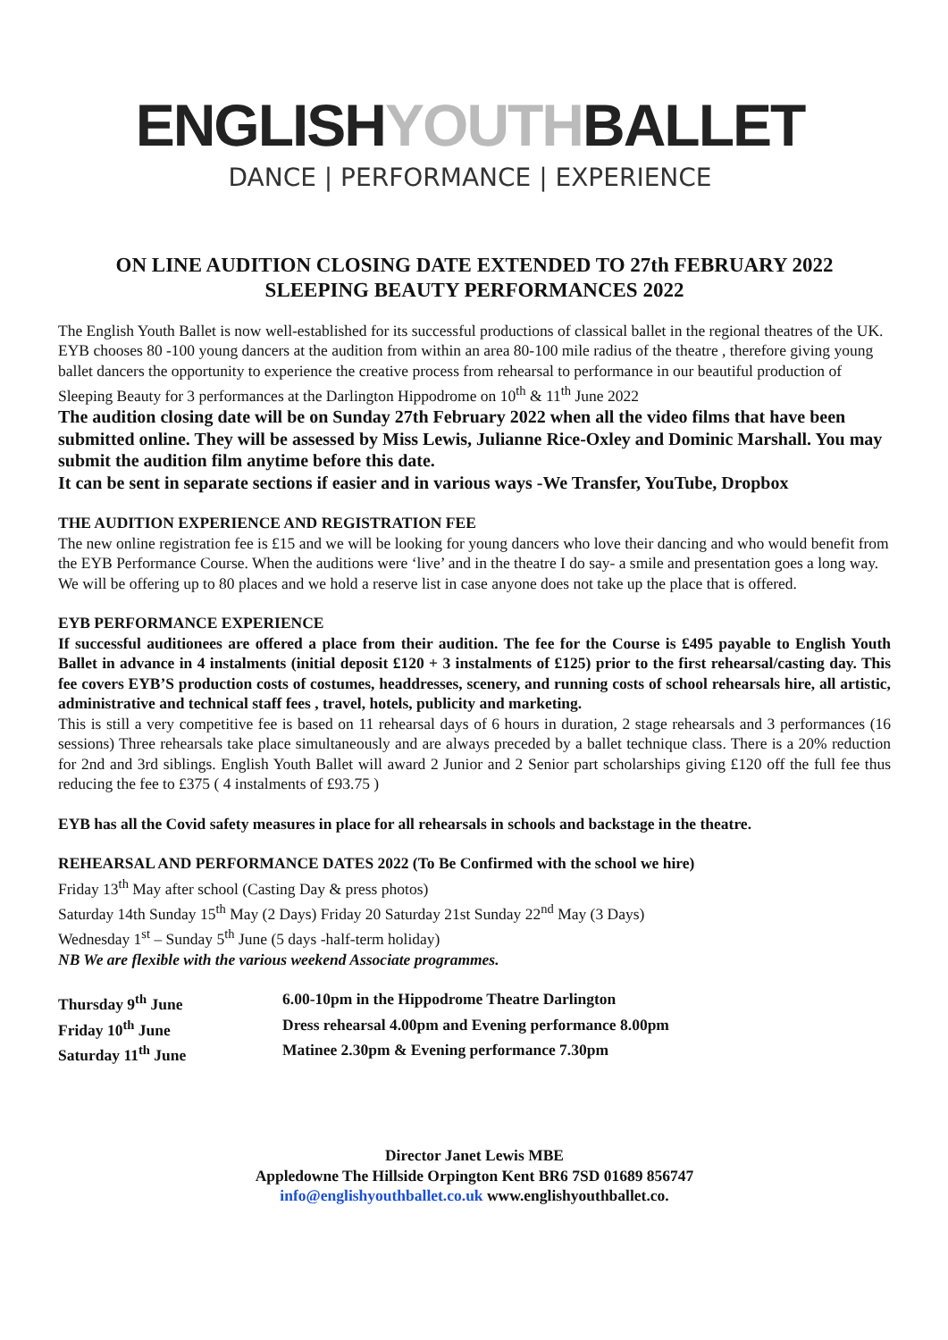ENGLISHYOUTHBALLET
DANCE | PERFORMANCE | EXPERIENCE
ON LINE AUDITION CLOSING DATE EXTENDED TO 27th FEBRUARY 2022
SLEEPING BEAUTY PERFORMANCES 2022
The English Youth Ballet is now well-established for its successful productions of classical ballet in the regional theatres of the UK. EYB chooses 80 -100 young dancers at the audition from within an area 80-100 mile radius of the theatre , therefore giving young ballet dancers the opportunity to experience the creative process from rehearsal to performance in our beautiful production of Sleeping Beauty for 3 performances at the Darlington Hippodrome on 10<sup>th</sup> & 11<sup>th</sup> June 2022
The audition closing date will be on Sunday 27th February 2022 when all the video films that have been submitted online. They will be assessed by Miss Lewis, Julianne Rice-Oxley and Dominic Marshall. You may submit the audition film anytime before this date.
It can be sent in separate sections if easier and in various ways -We Transfer, YouTube, Dropbox
THE AUDITION EXPERIENCE AND REGISTRATION FEE
The new online registration fee is £15 and we will be looking for young dancers who love their dancing and who would benefit from the EYB Performance Course. When the auditions were ‘live’ and in the theatre I do say- a smile and presentation goes a long way. We will be offering up to 80 places and we hold a reserve list in case anyone does not take up the place that is offered.
EYB PERFORMANCE EXPERIENCE
If successful auditionees are offered a place from their audition. The fee for the Course is £495 payable to English Youth Ballet in advance in 4 instalments (initial deposit £120 + 3 instalments of £125) prior to the first rehearsal/casting day. This fee covers EYB’S production costs of costumes, headdresses, scenery, and running costs of school rehearsals hire, all artistic, administrative and technical staff fees , travel, hotels, publicity and marketing.
This is still a very competitive fee is based on 11 rehearsal days of 6 hours in duration, 2 stage rehearsals and 3 performances (16 sessions) Three rehearsals take place simultaneously and are always preceded by a ballet technique class. There is a 20% reduction for 2nd and 3rd siblings. English Youth Ballet will award 2 Junior and 2 Senior part scholarships giving £120 off the full fee thus reducing the fee to £375 ( 4 instalments of £93.75 )
EYB has all the Covid safety measures in place for all rehearsals in schools and backstage in the theatre.
REHEARSAL AND PERFORMANCE DATES 2022 (To Be Confirmed with the school we hire)
Friday 13<sup>th</sup> May after school (Casting Day & press photos)
Saturday 14th Sunday 15<sup>th</sup> May (2 Days) Friday 20 Saturday 21st Sunday 22<sup>nd</sup> May (3 Days)
Wednesday 1<sup>st</sup> – Sunday 5<sup>th</sup> June (5 days -half-term holiday)
NB We are flexible with the various weekend Associate programmes.
| Thursday 9<sup>th</sup> June | 6.00-10pm in the Hippodrome Theatre Darlington |
| Friday 10<sup>th</sup> June | Dress rehearsal 4.00pm and Evening performance 8.00pm |
| Saturday 11<sup>th</sup> June | Matinee 2.30pm & Evening performance 7.30pm |
Director Janet Lewis MBE
Appledowne The Hillside Orpington Kent BR6 7SD 01689 856747
info@englishyouthballet.co.uk www.englishyouthballet.co.